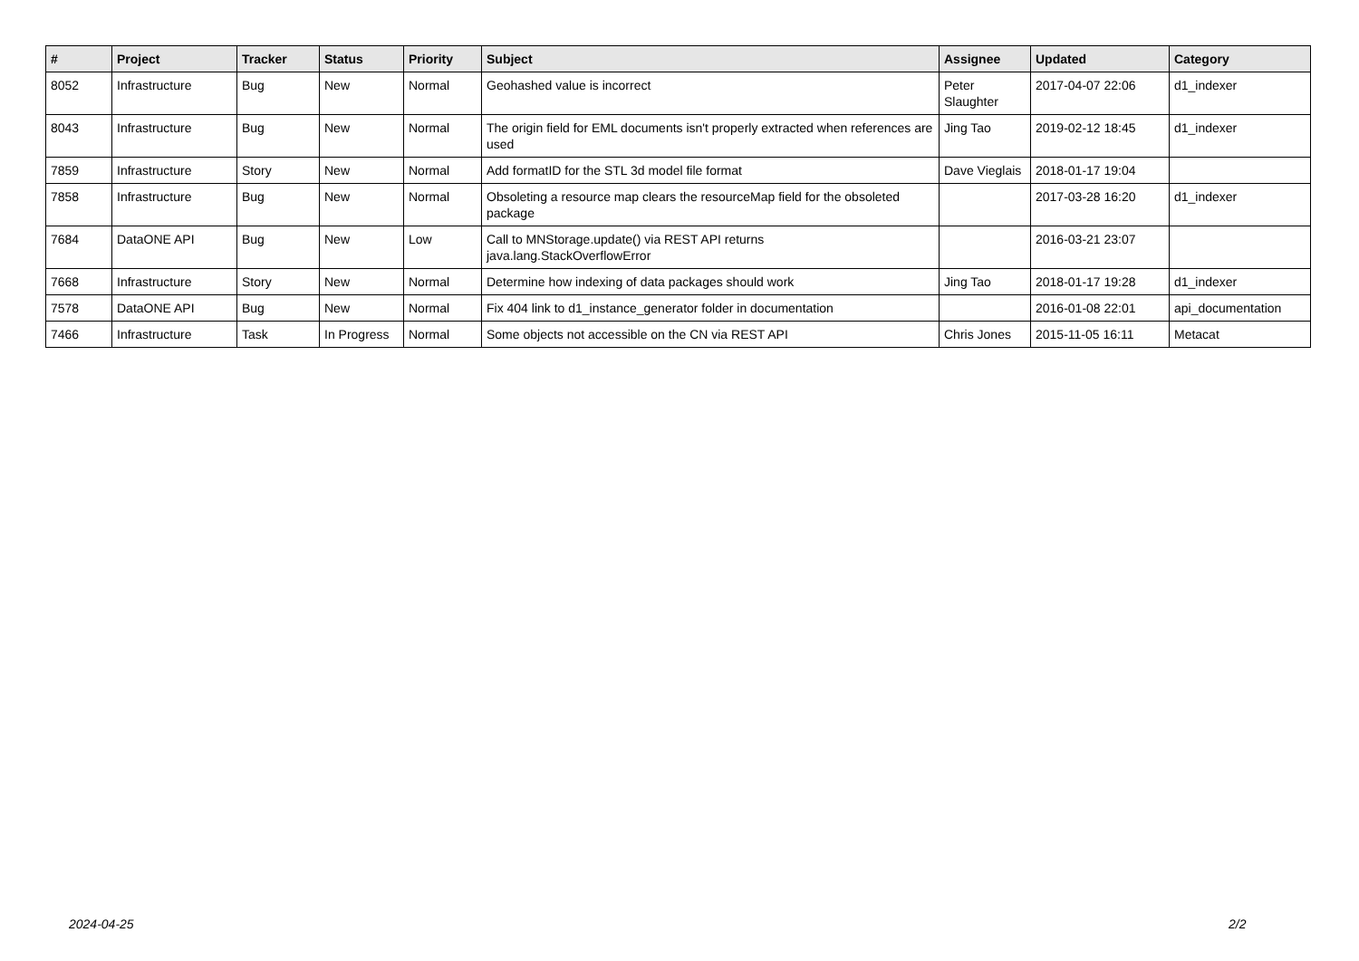| # | Project | Tracker | Status | Priority | Subject | Assignee | Updated | Category |
| --- | --- | --- | --- | --- | --- | --- | --- | --- |
| 8052 | Infrastructure | Bug | New | Normal | Geohashed value is incorrect | Peter Slaughter | 2017-04-07 22:06 | d1_indexer |
| 8043 | Infrastructure | Bug | New | Normal | The origin field for EML documents isn't properly extracted when references are used | Jing Tao | 2019-02-12 18:45 | d1_indexer |
| 7859 | Infrastructure | Story | New | Normal | Add formatID for the STL 3d model file format | Dave Vieglais | 2018-01-17 19:04 | |
| 7858 | Infrastructure | Bug | New | Normal | Obsoleting a resource map clears the resourceMap field for the obsoleted package | | 2017-03-28 16:20 | d1_indexer |
| 7684 | DataONE API | Bug | New | Low | Call to MNStorage.update() via REST API returns java.lang.StackOverflowError | | 2016-03-21 23:07 | |
| 7668 | Infrastructure | Story | New | Normal | Determine how indexing of data packages should work | Jing Tao | 2018-01-17 19:28 | d1_indexer |
| 7578 | DataONE API | Bug | New | Normal | Fix 404 link to d1_instance_generator folder in documentation | | 2016-01-08 22:01 | api_documentation |
| 7466 | Infrastructure | Task | In Progress | Normal | Some objects not accessible on the CN via REST API | Chris Jones | 2015-11-05 16:11 | Metacat |
2024-04-25 2/2